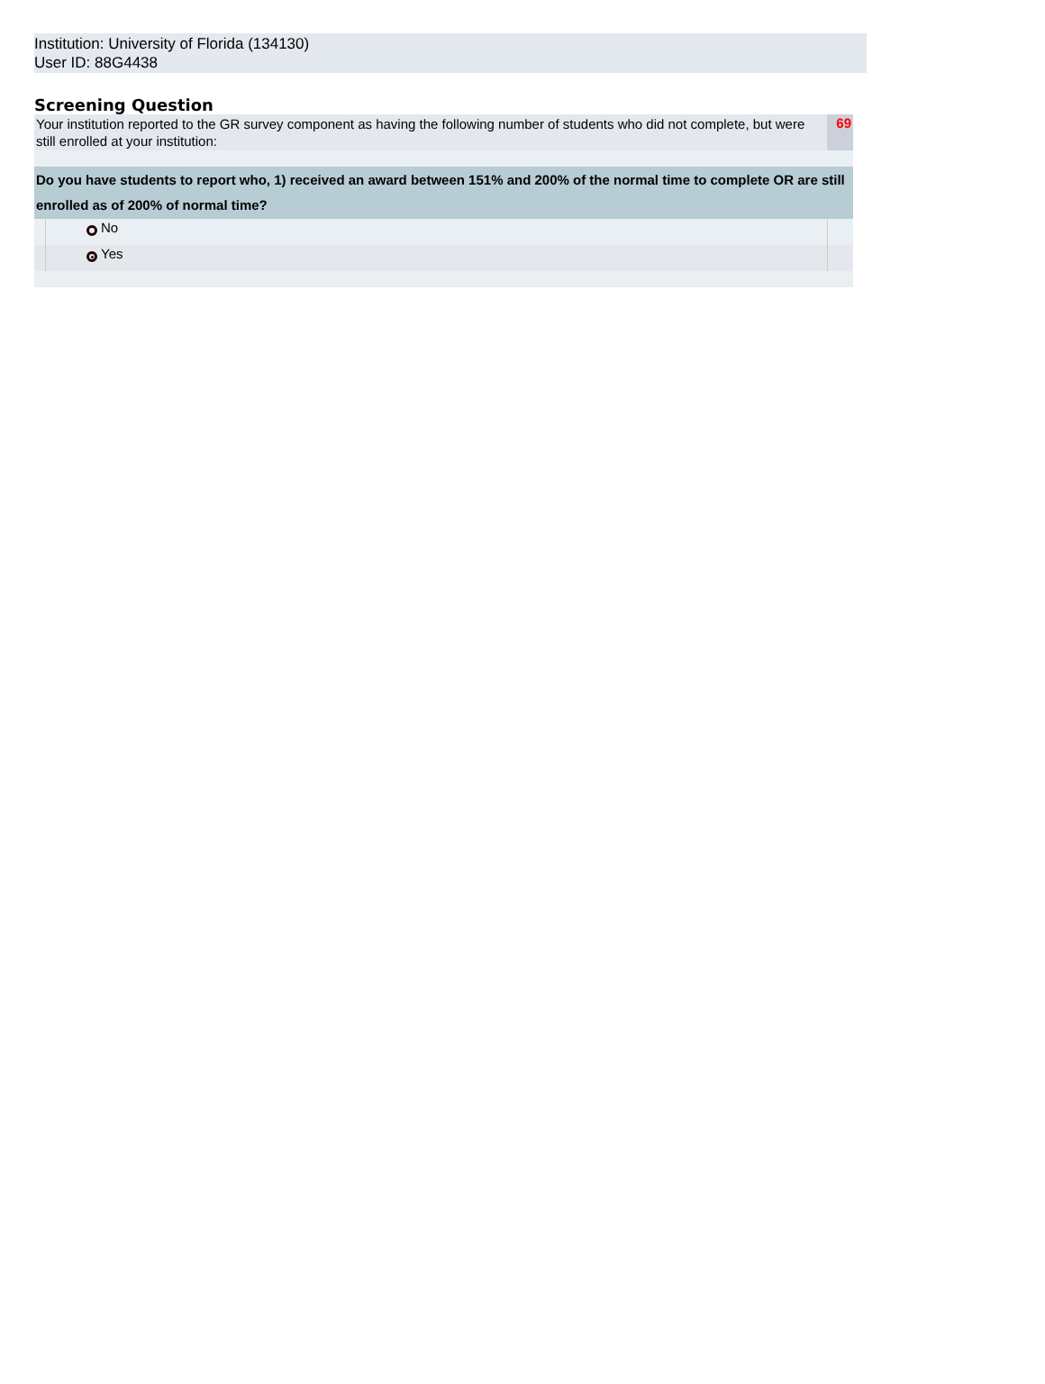Institution: University of Florida (134130)
User ID: 88G4438
Screening Question
| Your institution reported to the GR survey component as having the following number of students who did not complete, but were still enrolled at your institution: | | | 69 |
| Do you have students to report who, 1) received an award between 151% and 200% of the normal time to complete OR are still enrolled as of 200% of normal time? | | | |
| | | No | |
| | | Yes | |